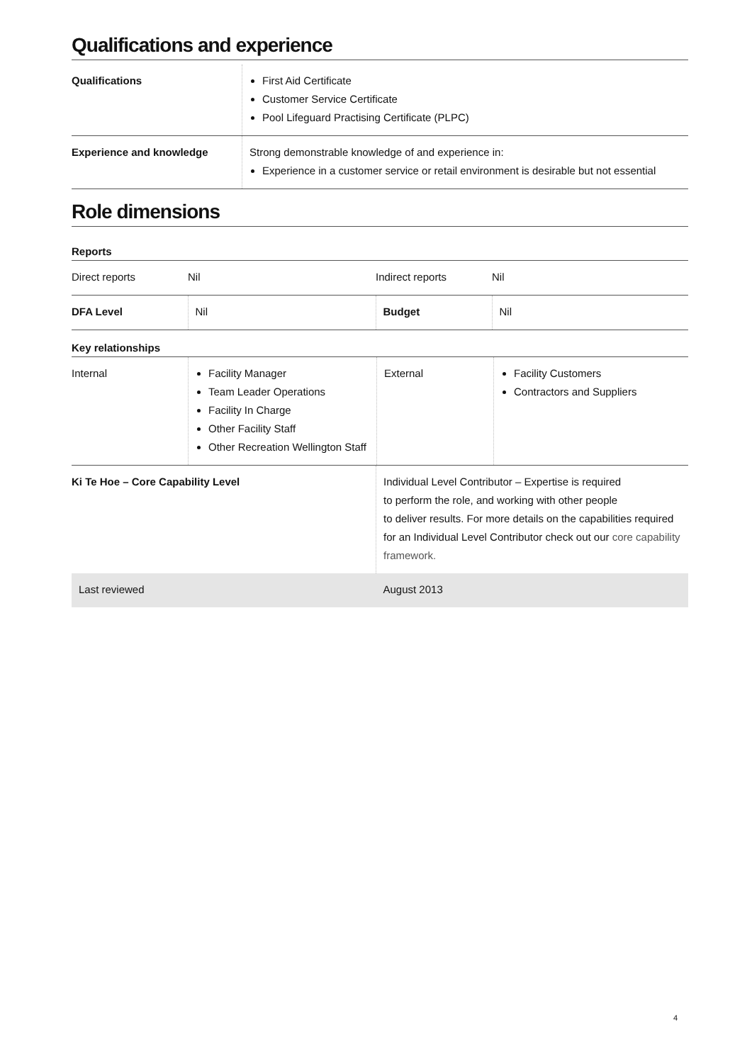Qualifications and experience
| Qualifications | First Aid Certificate Customer Service Certificate Pool Lifeguard Practising Certificate (PLPC) |
| Experience and knowledge | Strong demonstrable knowledge of and experience in: Experience in a customer service or retail environment is desirable but not essential |
Role dimensions
Reports
| Direct reports | Nil | Indirect reports | Nil |
| DFA Level | Nil | Budget | Nil |
Key relationships
| Internal | Facility Manager Team Leader Operations Facility In Charge Other Facility Staff Other Recreation Wellington Staff | External | Facility Customers Contractors and Suppliers |
| Ki Te Hoe – Core Capability Level | Individual Level Contributor – Expertise is required to perform the role, and working with other people to deliver results. For more details on the capabilities required for an Individual Level Contributor check out our core capability framework. |
| Last reviewed | August 2013 |
4